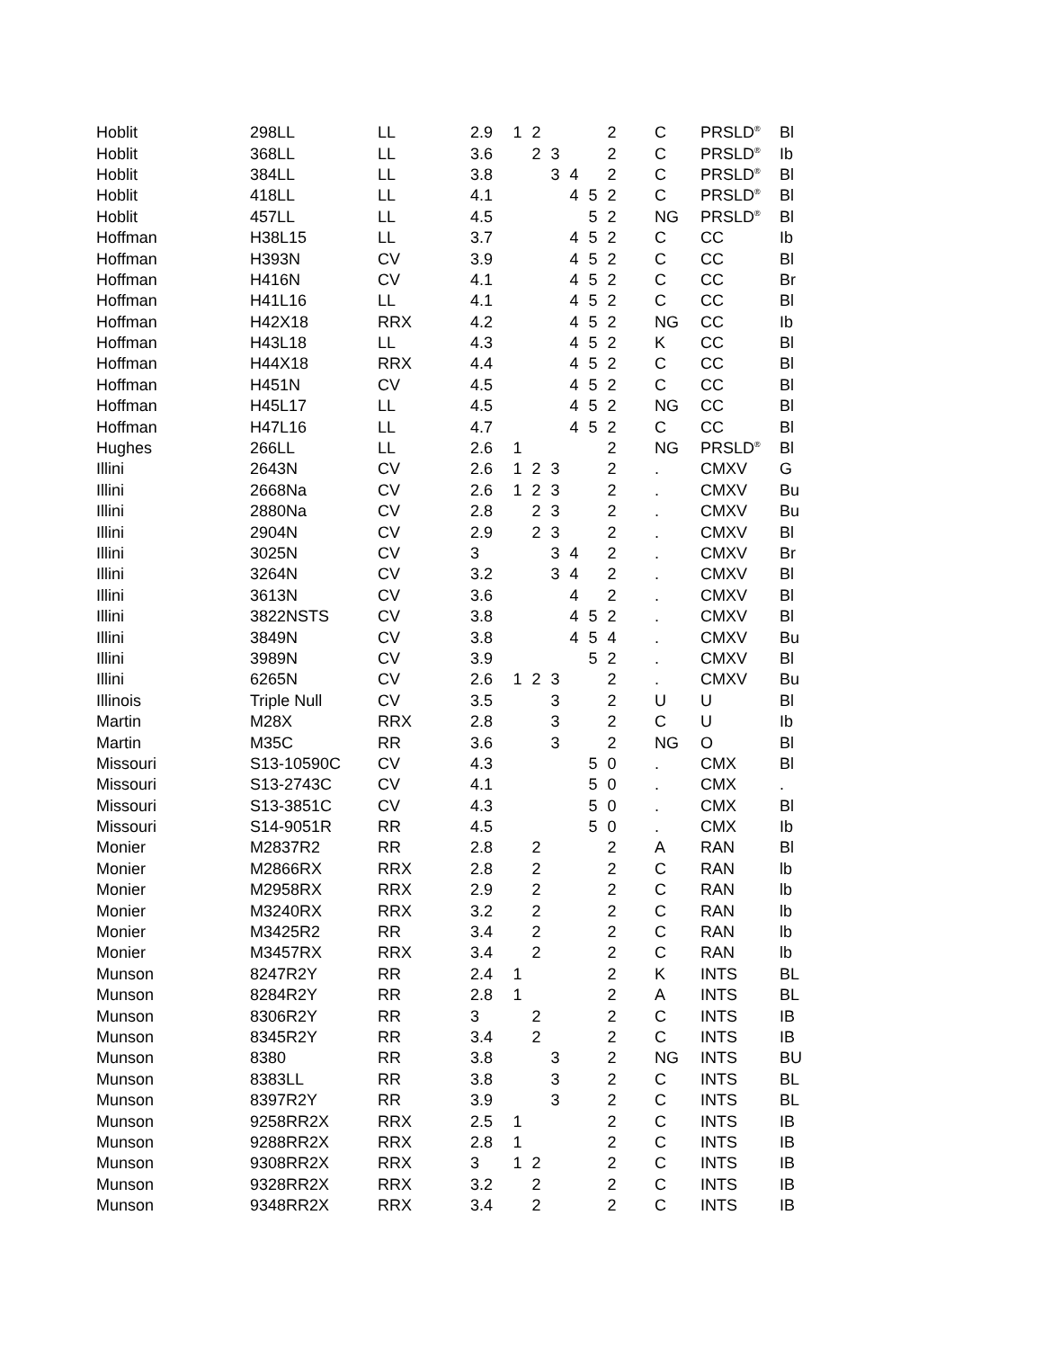| Hoblit | 298LL | LL | 2.9 | 1 | 2 | | | | 2 | | C | PRSLD<sup>®</sup> | Bl |
| Hoblit | 368LL | LL | 3.6 | | 2 | 3 | | | 2 | | C | PRSLD<sup>®</sup> | Ib |
| Hoblit | 384LL | LL | 3.8 | | | 3 | 4 | | 2 | | C | PRSLD<sup>®</sup> | Bl |
| Hoblit | 418LL | LL | 4.1 | | | | 4 | 5 | 2 | | C | PRSLD<sup>®</sup> | Bl |
| Hoblit | 457LL | LL | 4.5 | | | | | 5 | 2 | | NG | PRSLD<sup>®</sup> | Bl |
| Hoffman | H38L15 | LL | 3.7 | | | | 4 | 5 | 2 | | C | CC | Ib |
| Hoffman | H393N | CV | 3.9 | | | | 4 | 5 | 2 | | C | CC | Bl |
| Hoffman | H416N | CV | 4.1 | | | | 4 | 5 | 2 | | C | CC | Br |
| Hoffman | H41L16 | LL | 4.1 | | | | 4 | 5 | 2 | | C | CC | Bl |
| Hoffman | H42X18 | RRX | 4.2 | | | | 4 | 5 | 2 | | NG | CC | Ib |
| Hoffman | H43L18 | LL | 4.3 | | | | 4 | 5 | 2 | | K | CC | Bl |
| Hoffman | H44X18 | RRX | 4.4 | | | | 4 | 5 | 2 | | C | CC | Bl |
| Hoffman | H451N | CV | 4.5 | | | | 4 | 5 | 2 | | C | CC | Bl |
| Hoffman | H45L17 | LL | 4.5 | | | | 4 | 5 | 2 | | NG | CC | Bl |
| Hoffman | H47L16 | LL | 4.7 | | | | 4 | 5 | 2 | | C | CC | Bl |
| Hughes | 266LL | LL | 2.6 | 1 | | | | | 2 | | NG | PRSLD<sup>®</sup> | Bl |
| Illini | 2643N | CV | 2.6 | 1 | 2 | 3 | | | 2 | | . | CMXV | G |
| Illini | 2668Na | CV | 2.6 | 1 | 2 | 3 | | | 2 | | . | CMXV | Bu |
| Illini | 2880Na | CV | 2.8 | | 2 | 3 | | | 2 | | . | CMXV | Bu |
| Illini | 2904N | CV | 2.9 | | 2 | 3 | | | 2 | | . | CMXV | Bl |
| Illini | 3025N | CV | 3 | | | 3 | 4 | | 2 | | . | CMXV | Br |
| Illini | 3264N | CV | 3.2 | | | 3 | 4 | | 2 | | . | CMXV | Bl |
| Illini | 3613N | CV | 3.6 | | | | 4 | | 2 | | . | CMXV | Bl |
| Illini | 3822NSTS | CV | 3.8 | | | | 4 | 5 | 2 | | . | CMXV | Bl |
| Illini | 3849N | CV | 3.8 | | | | 4 | 5 | 4 | | . | CMXV | Bu |
| Illini | 3989N | CV | 3.9 | | | | | 5 | 2 | | . | CMXV | Bl |
| Illini | 6265N | CV | 2.6 | 1 | 2 | 3 | | | 2 | | . | CMXV | Bu |
| Illinois | Triple Null | CV | 3.5 | | | 3 | | | 2 | | U | U | Bl |
| Martin | M28X | RRX | 2.8 | | | 3 | | | 2 | | C | U | Ib |
| Martin | M35C | RR | 3.6 | | | 3 | | | 2 | | NG | O | Bl |
| Missouri | S13-10590C | CV | 4.3 | | | | | 5 | 0 | | . | CMX | Bl |
| Missouri | S13-2743C | CV | 4.1 | | | | | 5 | 0 | | . | CMX | . |
| Missouri | S13-3851C | CV | 4.3 | | | | | 5 | 0 | | . | CMX | Bl |
| Missouri | S14-9051R | RR | 4.5 | | | | | 5 | 0 | | . | CMX | Ib |
| Monier | M2837R2 | RR | 2.8 | | 2 | | | | 2 | | A | RAN | Bl |
| Monier | M2866RX | RRX | 2.8 | | 2 | | | | 2 | | C | RAN | lb |
| Monier | M2958RX | RRX | 2.9 | | 2 | | | | 2 | | C | RAN | lb |
| Monier | M3240RX | RRX | 3.2 | | 2 | | | | 2 | | C | RAN | lb |
| Monier | M3425R2 | RR | 3.4 | | 2 | | | | 2 | | C | RAN | lb |
| Monier | M3457RX | RRX | 3.4 | | 2 | | | | 2 | | C | RAN | lb |
| Munson | 8247R2Y | RR | 2.4 | 1 | | | | | 2 | | K | INTS | BL |
| Munson | 8284R2Y | RR | 2.8 | 1 | | | | | 2 | | A | INTS | BL |
| Munson | 8306R2Y | RR | 3 | | 2 | | | | 2 | | C | INTS | IB |
| Munson | 8345R2Y | RR | 3.4 | | 2 | | | | 2 | | C | INTS | IB |
| Munson | 8380 | RR | 3.8 | | | 3 | | | 2 | | NG | INTS | BU |
| Munson | 8383LL | RR | 3.8 | | | 3 | | | 2 | | C | INTS | BL |
| Munson | 8397R2Y | RR | 3.9 | | | 3 | | | 2 | | C | INTS | BL |
| Munson | 9258RR2X | RRX | 2.5 | 1 | | | | | 2 | | C | INTS | IB |
| Munson | 9288RR2X | RRX | 2.8 | 1 | | | | | 2 | | C | INTS | IB |
| Munson | 9308RR2X | RRX | 3 | 1 | 2 | | | | 2 | | C | INTS | IB |
| Munson | 9328RR2X | RRX | 3.2 | | 2 | | | | 2 | | C | INTS | IB |
| Munson | 9348RR2X | RRX | 3.4 | | 2 | | | | 2 | | C | INTS | IB |